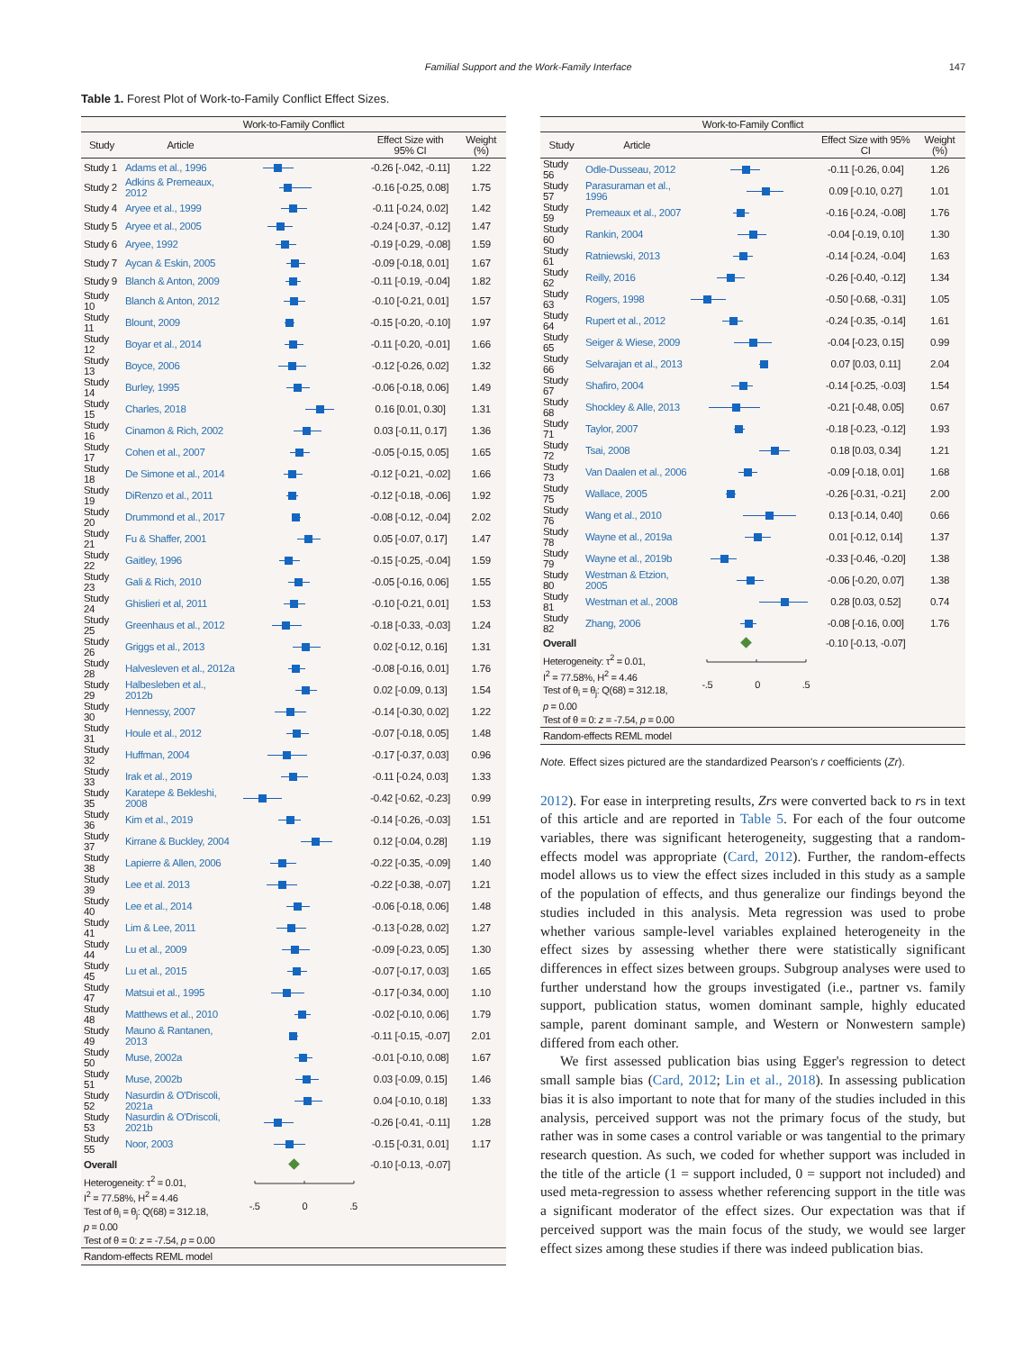Familial Support and the Work-Family Interface 147
Table 1. Forest Plot of Work-to-Family Conflict Effect Sizes.
| Work-to-Family Conflict | | | | |
| --- | --- | --- | --- | --- |
| Study | Article | | Effect Size with 95% CI | Weight (%) |
| Study 1 | Adams et al., 1996 | | -0.26 [-.042, -0.11] | 1.22 |
| Study 2 | Adkins & Premeaux, 2012 | | -0.16 [-0.25, 0.08] | 1.75 |
| Study 4 | Aryee et al., 1999 | | -0.11 [-0.24, 0.02] | 1.42 |
| Study 5 | Aryee et al., 2005 | | -0.24 [-0.37, -0.12] | 1.47 |
| Study 6 | Aryee, 1992 | | -0.19 [-0.29, -0.08] | 1.59 |
| Study 7 | Aycan & Eskin, 2005 | | -0.09 [-0.18, 0.01] | 1.67 |
| Study 9 | Blanch & Anton, 2009 | | -0.11 [-0.19, -0.04] | 1.82 |
| Study 10 | Blanch & Anton, 2012 | | -0.10 [-0.21, 0.01] | 1.57 |
| Study 11 | Blount, 2009 | | -0.15 [-0.20, -0.10] | 1.97 |
| Study 12 | Boyar et al., 2014 | | -0.11 [-0.20, -0.01] | 1.66 |
| Study 13 | Boyce, 2006 | | -0.12 [-0.26, 0.02] | 1.32 |
| Study 14 | Burley, 1995 | | -0.06 [-0.18, 0.06] | 1.49 |
| Study 15 | Charles, 2018 | | 0.16 [0.01, 0.30] | 1.31 |
| Study 16 | Cinamon & Rich, 2002 | | 0.03 [-0.11, 0.17] | 1.36 |
| Study 17 | Cohen et al., 2007 | | -0.05 [-0.15, 0.05] | 1.65 |
| Study 18 | De Simone et al., 2014 | | -0.12 [-0.21, -0.02] | 1.66 |
| Study 19 | DiRenzo et al., 2011 | | -0.12 [-0.18, -0.06] | 1.92 |
| Study 20 | Drummond et al., 2017 | | -0.08 [-0.12, -0.04] | 2.02 |
| Study 21 | Fu & Shaffer, 2001 | | 0.05 [-0.07, 0.17] | 1.47 |
| Study 22 | Gaitley, 1996 | | -0.15 [-0.25, -0.04] | 1.59 |
| Study 23 | Gali & Rich, 2010 | | -0.05 [-0.16, 0.06] | 1.55 |
| Study 24 | Ghislieri et al, 2011 | | -0.10 [-0.21, 0.01] | 1.53 |
| Study 25 | Greenhaus et al., 2012 | | -0.18 [-0.33, -0.03] | 1.24 |
| Study 26 | Griggs et al., 2013 | | 0.02 [-0.12, 0.16] | 1.31 |
| Study 28 | Halvesleven et al., 2012a | | -0.08 [-0.16, 0.01] | 1.76 |
| Study 29 | Halbesleben et al., 2012b | | 0.02 [-0.09, 0.13] | 1.54 |
| Study 30 | Hennessy, 2007 | | -0.14 [-0.30, 0.02] | 1.22 |
| Study 31 | Houle et al., 2012 | | -0.07 [-0.18, 0.05] | 1.48 |
| Study 32 | Huffman, 2004 | | -0.17 [-0.37, 0.03] | 0.96 |
| Study 33 | Irak et al., 2019 | | -0.11 [-0.24, 0.03] | 1.33 |
| Study 35 | Karatepe & Bekleshi, 2008 | | -0.42 [-0.62, -0.23] | 0.99 |
| Study 36 | Kim et al., 2019 | | -0.14 [-0.26, -0.03] | 1.51 |
| Study 37 | Kirrane & Buckley, 2004 | | 0.12 [-0.04, 0.28] | 1.19 |
| Study 38 | Lapierre & Allen, 2006 | | -0.22 [-0.35, -0.09] | 1.40 |
| Study 39 | Lee et al. 2013 | | -0.22 [-0.38, -0.07] | 1.21 |
| Study 40 | Lee et al., 2014 | | -0.06 [-0.18, 0.06] | 1.48 |
| Study 41 | Lim & Lee, 2011 | | -0.13 [-0.28, 0.02] | 1.27 |
| Study 44 | Lu et al., 2009 | | -0.09 [-0.23, 0.05] | 1.30 |
| Study 45 | Lu et al., 2015 | | -0.07 [-0.17, 0.03] | 1.65 |
| Study 47 | Matsui et al., 1995 | | -0.17 [-0.34, 0.00] | 1.10 |
| Study 48 | Matthews et al., 2010 | | -0.02 [-0.10, 0.06] | 1.79 |
| Study 49 | Mauno & Rantanen, 2013 | | -0.11 [-0.15, -0.07] | 2.01 |
| Study 50 | Muse, 2002a | | -0.01 [-0.10, 0.08] | 1.67 |
| Study 51 | Muse, 2002b | | 0.03 [-0.09, 0.15] | 1.46 |
| Study 52 | Nasurdin & O'Driscoli, 2021a | | 0.04 [-0.10, 0.18] | 1.33 |
| Study 53 | Nasurdin & O'Driscoli, 2021b | | -0.26 [-0.41, -0.11] | 1.28 |
| Study 55 | Noor, 2003 | | -0.15 [-0.31, 0.01] | 1.17 |
| Overall | | | -0.10 [-0.13, -0.07] | |
| Heterogeneity: τ<sup>2</sup> = 0.01, I<sup>2</sup> = 77.58%, H<sup>2</sup> = 4.46 Test of θ<sub>i</sub> = θ<sub>j</sub>: Q(68) = 312.18, p = 0.00 Test of θ = 0: z = -7.54, p = 0.00 | | -.5 0 .5 | | |
| Random-effects REML model | | | | |
| Work-to-Family Conflict | | | | |
| --- | --- | --- | --- | --- |
| Study | Article | | Effect Size with 95% CI | Weight (%) |
| Study 56 | Odle-Dusseau, 2012 | | -0.11 [-0.26, 0.04] | 1.26 |
| Study 57 | Parasuraman et al., 1996 | | 0.09 [-0.10, 0.27] | 1.01 |
| Study 59 | Premeaux et al., 2007 | | -0.16 [-0.24, -0.08] | 1.76 |
| Study 60 | Rankin, 2004 | | -0.04 [-0.19, 0.10] | 1.30 |
| Study 61 | Ratniewski, 2013 | | -0.14 [-0.24, -0.04] | 1.63 |
| Study 62 | Reilly, 2016 | | -0.26 [-0.40, -0.12] | 1.34 |
| Study 63 | Rogers, 1998 | | -0.50 [-0.68, -0.31] | 1.05 |
| Study 64 | Rupert et al., 2012 | | -0.24 [-0.35, -0.14] | 1.61 |
| Study 65 | Seiger & Wiese, 2009 | | -0.04 [-0.23, 0.15] | 0.99 |
| Study 66 | Selvarajan et al., 2013 | | 0.07 [0.03, 0.11] | 2.04 |
| Study 67 | Shafiro, 2004 | | -0.14 [-0.25, -0.03] | 1.54 |
| Study 68 | Shockley & Alle, 2013 | | -0.21 [-0.48, 0.05] | 0.67 |
| Study 71 | Taylor, 2007 | | -0.18 [-0.23, -0.12] | 1.93 |
| Study 72 | Tsai, 2008 | | 0.18 [0.03, 0.34] | 1.21 |
| Study 73 | Van Daalen et al., 2006 | | -0.09 [-0.18, 0.01] | 1.68 |
| Study 75 | Wallace, 2005 | | -0.26 [-0.31, -0.21] | 2.00 |
| Study 76 | Wang et al., 2010 | | 0.13 [-0.14, 0.40] | 0.66 |
| Study 78 | Wayne et al., 2019a | | 0.01 [-0.12, 0.14] | 1.37 |
| Study 79 | Wayne et al., 2019b | | -0.33 [-0.46, -0.20] | 1.38 |
| Study 80 | Westman & Etzion, 2005 | | -0.06 [-0.20, 0.07] | 1.38 |
| Study 81 | Westman et al., 2008 | | 0.28 [0.03, 0.52] | 0.74 |
| Study 82 | Zhang, 2006 | | -0.08 [-0.16, 0.00] | 1.76 |
| Overall | | | -0.10 [-0.13, -0.07] | |
| Heterogeneity: τ<sup>2</sup> = 0.01, I<sup>2</sup> = 77.58%, H<sup>2</sup> = 4.46 Test of θ<sub>i</sub> = θ<sub>j</sub>: Q(68) = 312.18, p = 0.00 Test of θ = 0: z = -7.54, p = 0.00 | | -.5 0 .5 | | |
| Random-effects REML model | | | | |
Note. Effect sizes pictured are the standardized Pearson's r coefficients (Zr).
2012). For ease in interpreting results, Zrs were converted back to rs in text of this article and are reported in Table 5. For each of the four outcome variables, there was significant heterogeneity, suggesting that a random-effects model was appropriate (Card, 2012). Further, the random-effects model allows us to view the effect sizes included in this study as a sample of the population of effects, and thus generalize our findings beyond the studies included in this analysis. Meta regression was used to probe whether various sample-level variables explained heterogeneity in the effect sizes by assessing whether there were statistically significant differences in effect sizes between groups. Subgroup analyses were used to further understand how the groups investigated (i.e., partner vs. family support, publication status, women dominant sample, highly educated sample, parent dominant sample, and Western or Nonwestern sample) differed from each other.
We first assessed publication bias using Egger's regression to detect small sample bias (Card, 2012; Lin et al., 2018). In assessing publication bias it is also important to note that for many of the studies included in this analysis, perceived support was not the primary focus of the study, but rather was in some cases a control variable or was tangential to the primary research question. As such, we coded for whether support was included in the title of the article (1 = support included, 0 = support not included) and used meta-regression to assess whether referencing support in the title was a significant moderator of the effect sizes. Our expectation was that if perceived support was the main focus of the study, we would see larger effect sizes among these studies if there was indeed publication bias.